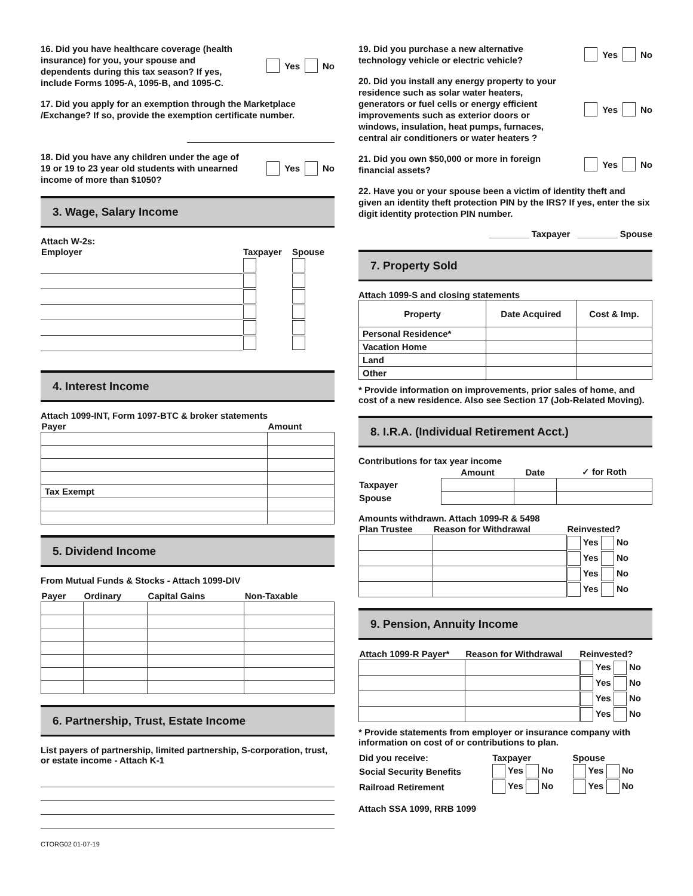16. Did you have healthcare coverage (health insurance) for you, your spouse and dependents during this tax season? If yes, include Forms 1095-A, 1095-B, and 1095-C.
Yes No
17. Did you apply for an exemption through the Marketplace /Exchange? If so, provide the exemption certificate number.
18. Did you have any children under the age of 19 or 19 to 23 year old students with unearned income of more than $1050?
Yes No
3. Wage, Salary Income
Attach W-2s:
| Employer | Taxpayer | Spouse |
| --- | --- | --- |
4. Interest Income
Attach 1099-INT, Form 1097-BTC & broker statements
| Payer | Amount |
| --- | --- |
| Tax Exempt | |
5. Dividend Income
From Mutual Funds & Stocks - Attach 1099-DIV
| Payer | Ordinary | Capital Gains | Non-Taxable |
| --- | --- | --- | --- |
6. Partnership, Trust, Estate Income
List payers of partnership, limited partnership, S-corporation, trust, or estate income - Attach K-1
CTORG02 01-07-19
19. Did you purchase a new alternative technology vehicle or electric vehicle?
Yes No
20. Did you install any energy property to your residence such as solar water heaters, generators or fuel cells or energy efficient improvements such as exterior doors or windows, insulation, heat pumps, furnaces, central air conditioners or water heaters ?
Yes No
21. Did you own $50,000 or more in foreign financial assets?
Yes No
22. Have you or your spouse been a victim of identity theft and given an identity theft protection PIN by the IRS? If yes, enter the six digit identity protection PIN number.
________ Taxpayer ________ Spouse
7. Property Sold
Attach 1099-S and closing statements
| Property | Date Acquired | Cost & Imp. |
| --- | --- | --- |
| Personal Residence* | | |
| Vacation Home | | |
| Land | | |
| Other | | |
* Provide information on improvements, prior sales of home, and cost of a new residence. Also see Section 17 (Job-Related Moving).
8. I.R.A. (Individual Retirement Acct.)
Contributions for tax year income
| | Amount | Date | ✓ for Roth |
| --- | --- | --- | --- |
| Taxpayer | | | |
| Spouse | | | |
Amounts withdrawn. Attach 1099-R & 5498
| Plan Trustee | Reason for Withdrawal | Reinvested? |
| --- | --- | --- |
| | | Yes No |
| | | Yes No |
| | | Yes No |
| | | Yes No |
9. Pension, Annuity Income
| Attach 1099-R Payer* | Reason for Withdrawal | Reinvested? |
| --- | --- | --- |
| | | Yes No |
| | | Yes No |
| | | Yes No |
| | | Yes No |
* Provide statements from employer or insurance company with information on cost of or contributions to plan.
| Did you receive: | Taxpayer | Spouse |
| --- | --- | --- |
| Social Security Benefits | Yes No | Yes No |
| Railroad Retirement | Yes No | Yes No |
Attach SSA 1099, RRB 1099